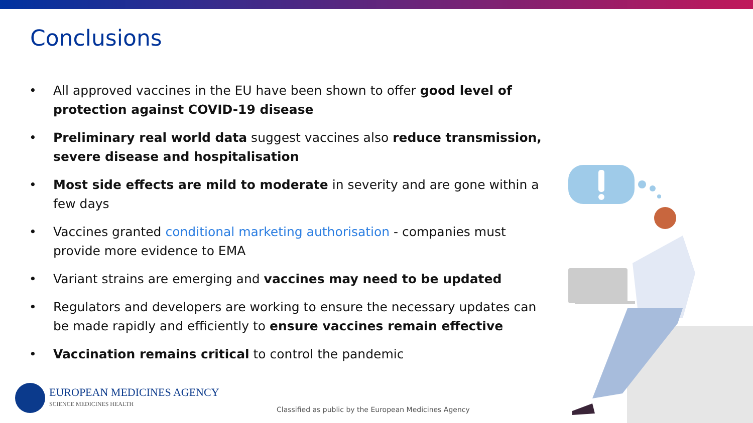Conclusions
• All approved vaccines in the EU have been shown to offer good level of protection against COVID-19 disease
• Preliminary real world data suggest vaccines also reduce transmission, severe disease and hospitalisation
• Most side effects are mild to moderate in severity and are gone within a few days
• Vaccines granted conditional marketing authorisation - companies must provide more evidence to EMA
• Variant strains are emerging and vaccines may need to be updated
• Regulators and developers are working to ensure the necessary updates can be made rapidly and efficiently to ensure vaccines remain effective
• Vaccination remains critical to control the pandemic
EUROPEAN MEDICINES AGENCY
SCIENCE MEDICINES HEALTH
Classified as public by the European Medicines Agency